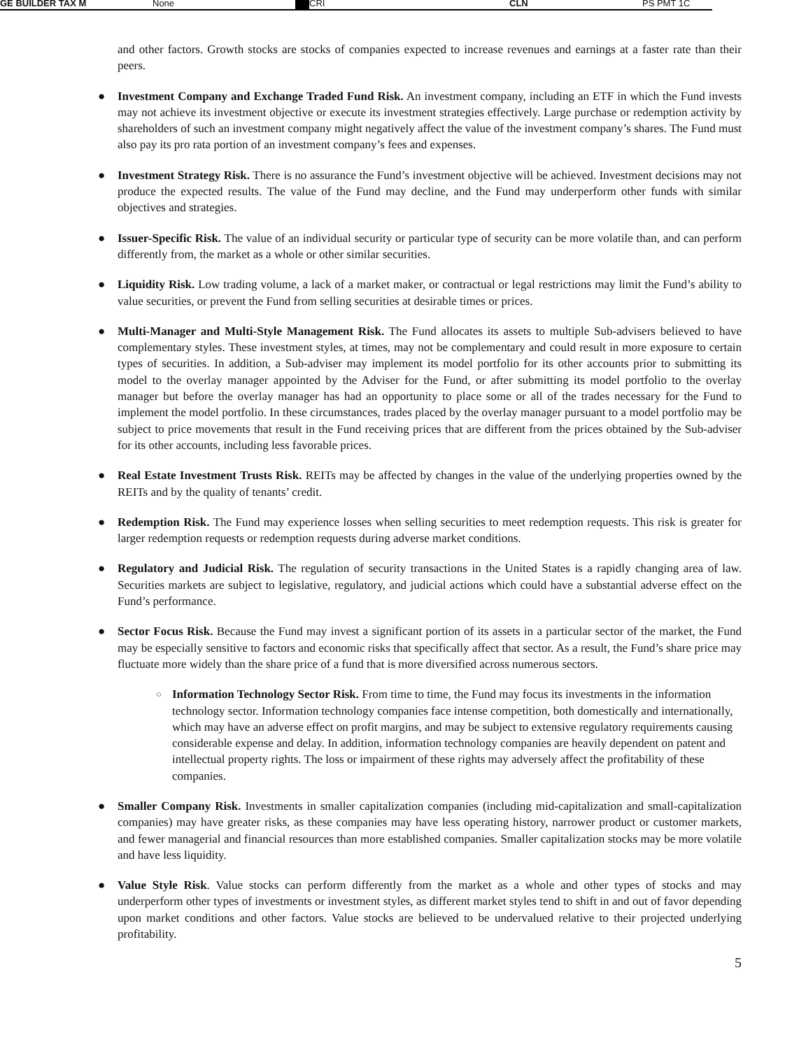GE BUILDER TAX M None CRI CLN PS PMT 1C
and other factors. Growth stocks are stocks of companies expected to increase revenues and earnings at a faster rate than their peers.
● Investment Company and Exchange Traded Fund Risk. An investment company, including an ETF in which the Fund invests may not achieve its investment objective or execute its investment strategies effectively. Large purchase or redemption activity by shareholders of such an investment company might negatively affect the value of the investment company’s shares. The Fund must also pay its pro rata portion of an investment company’s fees and expenses.
● Investment Strategy Risk. There is no assurance the Fund’s investment objective will be achieved. Investment decisions may not produce the expected results. The value of the Fund may decline, and the Fund may underperform other funds with similar objectives and strategies.
● Issuer-Specific Risk. The value of an individual security or particular type of security can be more volatile than, and can perform differently from, the market as a whole or other similar securities.
● Liquidity Risk. Low trading volume, a lack of a market maker, or contractual or legal restrictions may limit the Fund’s ability to value securities, or prevent the Fund from selling securities at desirable times or prices.
● Multi-Manager and Multi-Style Management Risk. The Fund allocates its assets to multiple Sub-advisers believed to have complementary styles. These investment styles, at times, may not be complementary and could result in more exposure to certain types of securities. In addition, a Sub-adviser may implement its model portfolio for its other accounts prior to submitting its model to the overlay manager appointed by the Adviser for the Fund, or after submitting its model portfolio to the overlay manager but before the overlay manager has had an opportunity to place some or all of the trades necessary for the Fund to implement the model portfolio. In these circumstances, trades placed by the overlay manager pursuant to a model portfolio may be subject to price movements that result in the Fund receiving prices that are different from the prices obtained by the Sub-adviser for its other accounts, including less favorable prices.
● Real Estate Investment Trusts Risk. REITs may be affected by changes in the value of the underlying properties owned by the REITs and by the quality of tenants’ credit.
● Redemption Risk. The Fund may experience losses when selling securities to meet redemption requests. This risk is greater for larger redemption requests or redemption requests during adverse market conditions.
● Regulatory and Judicial Risk. The regulation of security transactions in the United States is a rapidly changing area of law. Securities markets are subject to legislative, regulatory, and judicial actions which could have a substantial adverse effect on the Fund’s performance.
● Sector Focus Risk. Because the Fund may invest a significant portion of its assets in a particular sector of the market, the Fund may be especially sensitive to factors and economic risks that specifically affect that sector. As a result, the Fund’s share price may fluctuate more widely than the share price of a fund that is more diversified across numerous sectors.
○
Information Technology Sector Risk. From time to time, the Fund may focus its investments in the information technology sector. Information technology companies face intense competition, both domestically and internationally, which may have an adverse effect on profit margins, and may be subject to extensive regulatory requirements causing considerable expense and delay. In addition, information technology companies are heavily dependent on patent and intellectual property rights. The loss or impairment of these rights may adversely affect the profitability of these companies.
● Smaller Company Risk. Investments in smaller capitalization companies (including mid-capitalization and small-capitalization companies) may have greater risks, as these companies may have less operating history, narrower product or customer markets, and fewer managerial and financial resources than more established companies. Smaller capitalization stocks may be more volatile and have less liquidity.
● Value Style Risk. Value stocks can perform differently from the market as a whole and other types of stocks and may underperform other types of investments or investment styles, as different market styles tend to shift in and out of favor depending upon market conditions and other factors. Value stocks are believed to be undervalued relative to their projected underlying profitability.
5